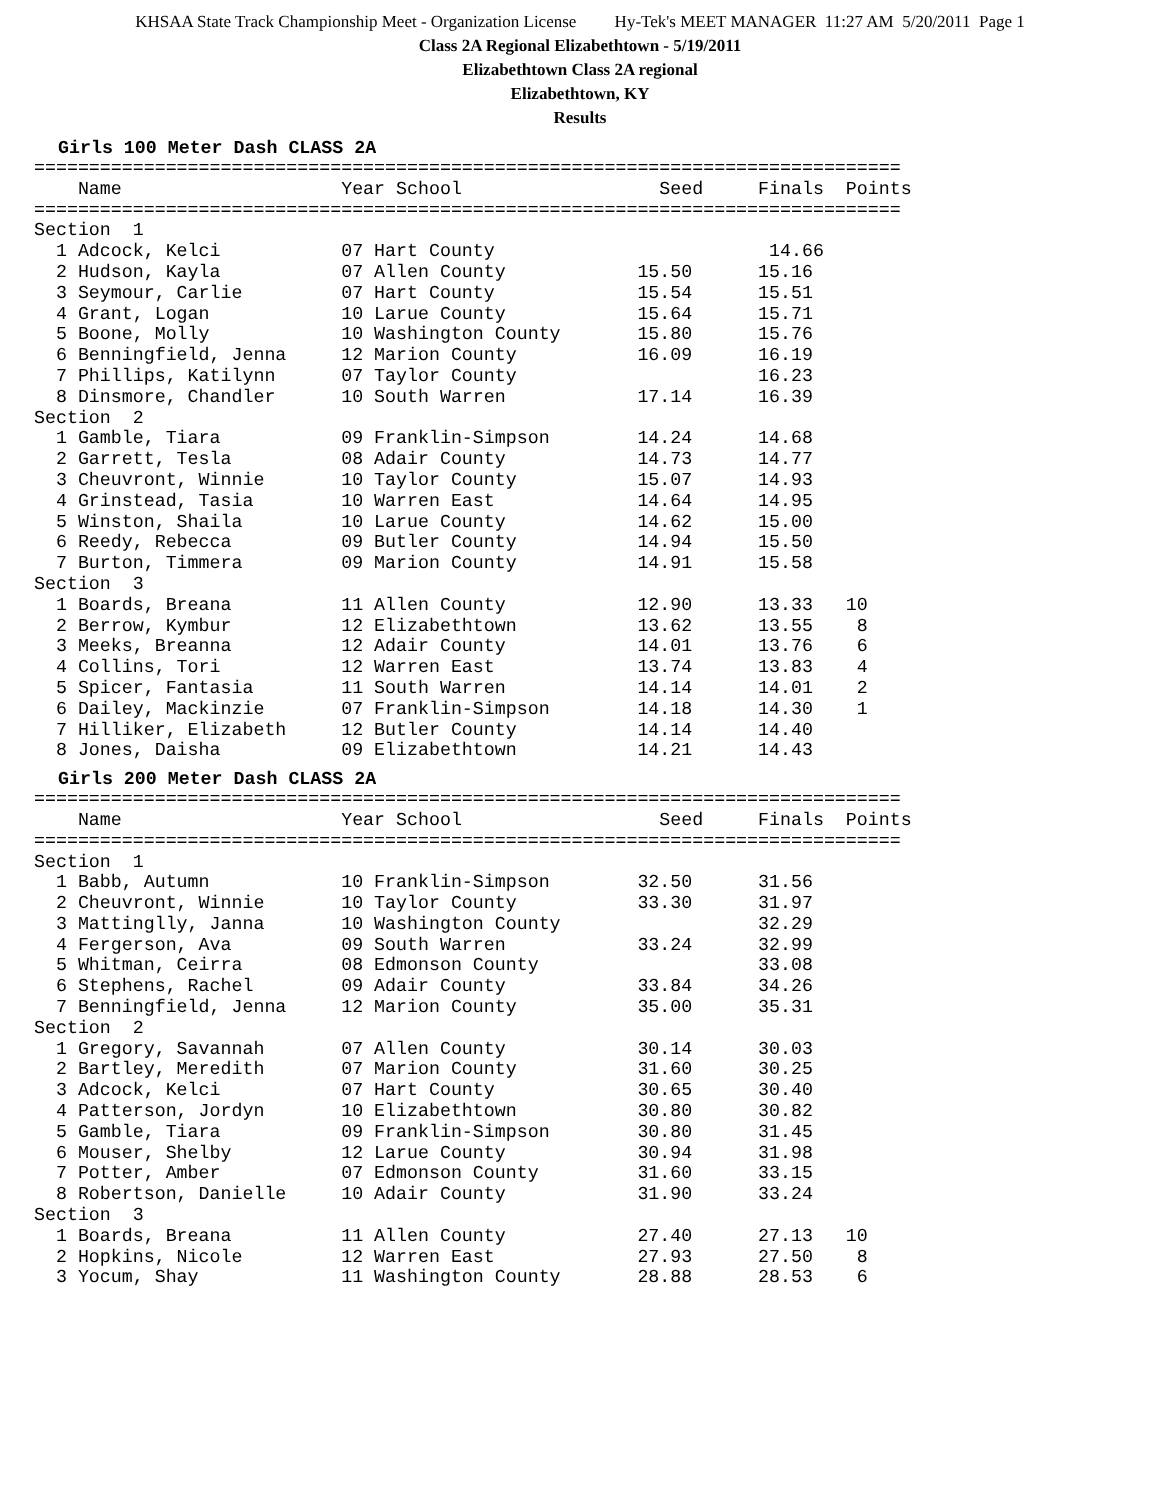KHSAA State Track Championship Meet - Organization License Hy-Tek's MEET MANAGER 11:27 AM 5/20/2011 Page 1
Class 2A Regional Elizabethtown - 5/19/2011
Elizabethtown Class 2A regional
Elizabethtown, KY
Results
Girls 100 Meter Dash CLASS 2A
===============================================================================
    Name                    Year School                  Seed     Finals  Points
===============================================================================
Section  1
  1 Adcock, Kelci           07 Hart County                         14.66
  2 Hudson, Kayla           07 Allen County            15.50      15.16
  3 Seymour, Carlie         07 Hart County             15.54      15.51
  4 Grant, Logan            10 Larue County            15.64      15.71
  5 Boone, Molly            10 Washington County       15.80      15.76
  6 Benningfield, Jenna     12 Marion County           16.09      16.19
  7 Phillips, Katilynn      07 Taylor County                      16.23
  8 Dinsmore, Chandler      10 South Warren            17.14      16.39
Section  2
  1 Gamble, Tiara           09 Franklin-Simpson        14.24      14.68
  2 Garrett, Tesla          08 Adair County            14.73      14.77
  3 Cheuvront, Winnie       10 Taylor County           15.07      14.93
  4 Grinstead, Tasia        10 Warren East             14.64      14.95
  5 Winston, Shaila         10 Larue County            14.62      15.00
  6 Reedy, Rebecca          09 Butler County           14.94      15.50
  7 Burton, Timmera         09 Marion County           14.91      15.58
Section  3
  1 Boards, Breana          11 Allen County            12.90      13.33   10
  2 Berrow, Kymbur          12 Elizabethtown           13.62      13.55    8
  3 Meeks, Breanna          12 Adair County            14.01      13.76    6
  4 Collins, Tori           12 Warren East             13.74      13.83    4
  5 Spicer, Fantasia        11 South Warren            14.14      14.01    2
  6 Dailey, Mackinzie       07 Franklin-Simpson        14.18      14.30    1
  7 Hilliker, Elizabeth     12 Butler County           14.14      14.40
  8 Jones, Daisha           09 Elizabethtown           14.21      14.43
Girls 200 Meter Dash CLASS 2A
===============================================================================
    Name                    Year School                  Seed     Finals  Points
===============================================================================
Section  1
  1 Babb, Autumn            10 Franklin-Simpson        32.50      31.56
  2 Cheuvront, Winnie       10 Taylor County           33.30      31.97
  3 Mattinglly, Janna       10 Washington County                  32.29
  4 Fergerson, Ava          09 South Warren            33.24      32.99
  5 Whitman, Ceirra         08 Edmonson County                    33.08
  6 Stephens, Rachel        09 Adair County            33.84      34.26
  7 Benningfield, Jenna     12 Marion County           35.00      35.31
Section  2
  1 Gregory, Savannah       07 Allen County            30.14      30.03
  2 Bartley, Meredith       07 Marion County           31.60      30.25
  3 Adcock, Kelci           07 Hart County             30.65      30.40
  4 Patterson, Jordyn       10 Elizabethtown           30.80      30.82
  5 Gamble, Tiara           09 Franklin-Simpson        30.80      31.45
  6 Mouser, Shelby          12 Larue County            30.94      31.98
  7 Potter, Amber           07 Edmonson County         31.60      33.15
  8 Robertson, Danielle     10 Adair County            31.90      33.24
Section  3
  1 Boards, Breana          11 Allen County            27.40      27.13   10
  2 Hopkins, Nicole         12 Warren East             27.93      27.50    8
  3 Yocum, Shay             11 Washington County       28.88      28.53    6